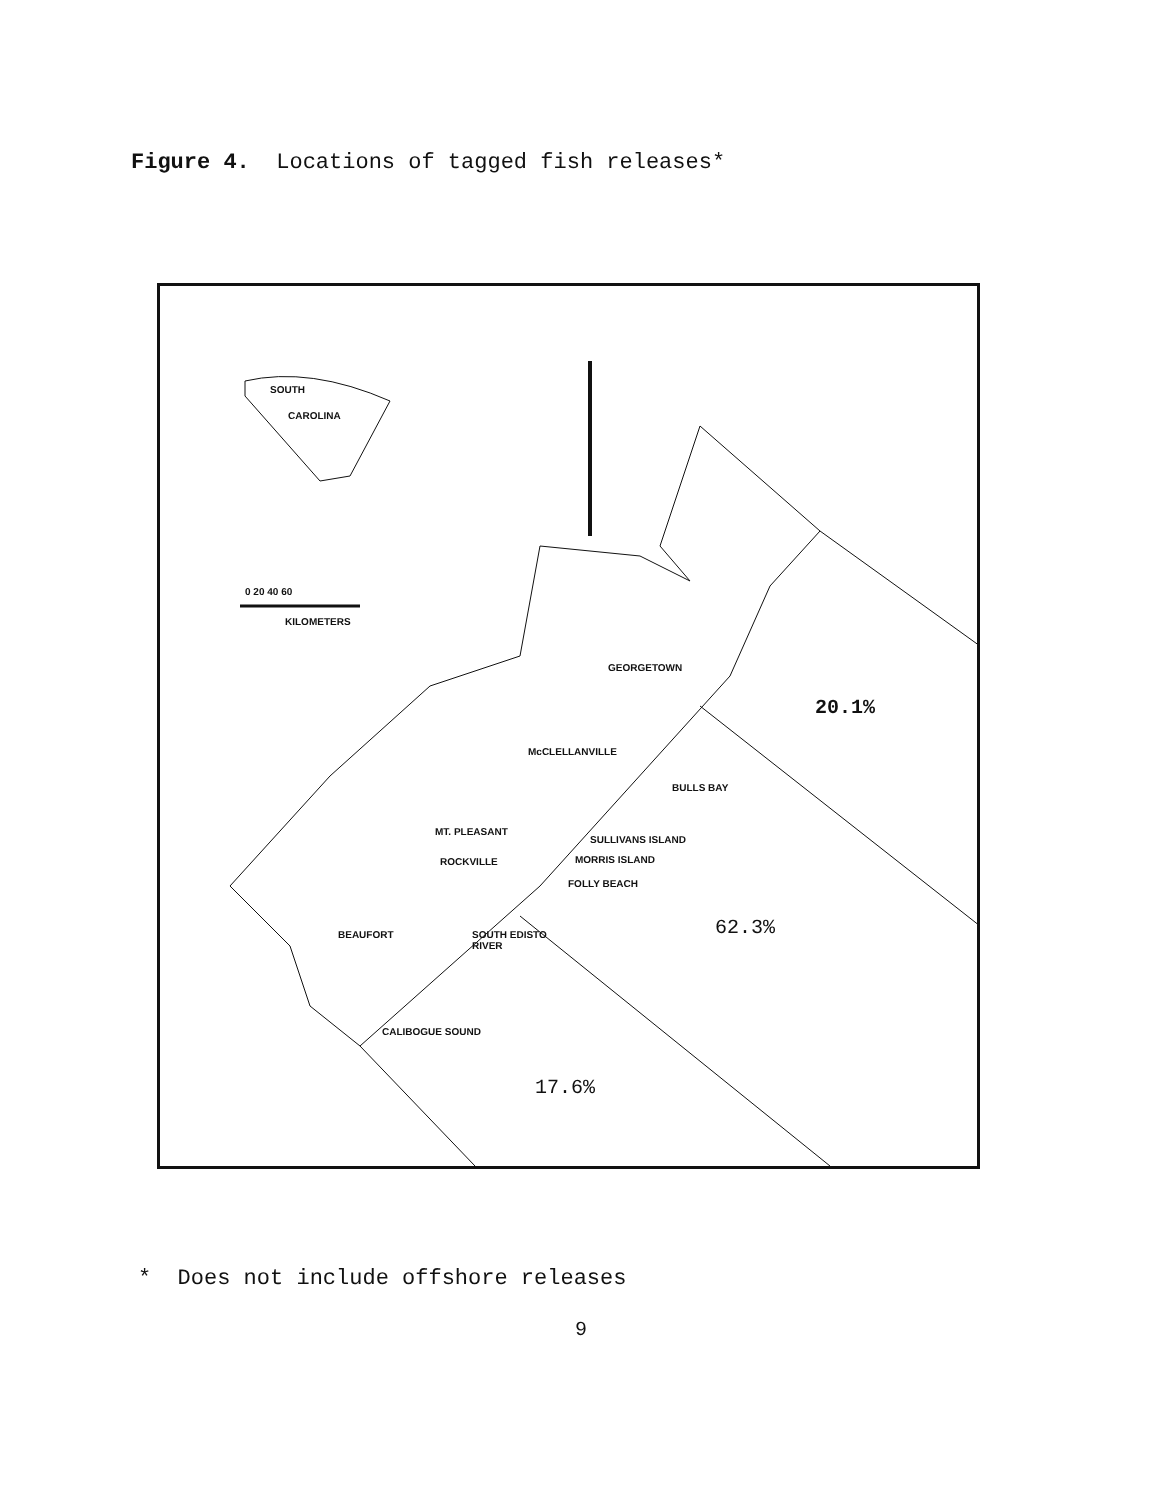Figure 4. Locations of tagged fish releases*
SOUTH
CAROLINA
0 20 40 60
KILOMETERS
GEORGETOWN
McCLELLANVILLE
BULLS BAY
MT. PLEASANT
SULLIVANS ISLAND
ROCKVILLE MORRIS ISLAND
FOLLY BEACH
BEAUFORT
SOUTH EDISTO
RIVER
CALIBOGUE SOUND
20.1%
62.3%
17.6%
* Does not include offshore releases
9